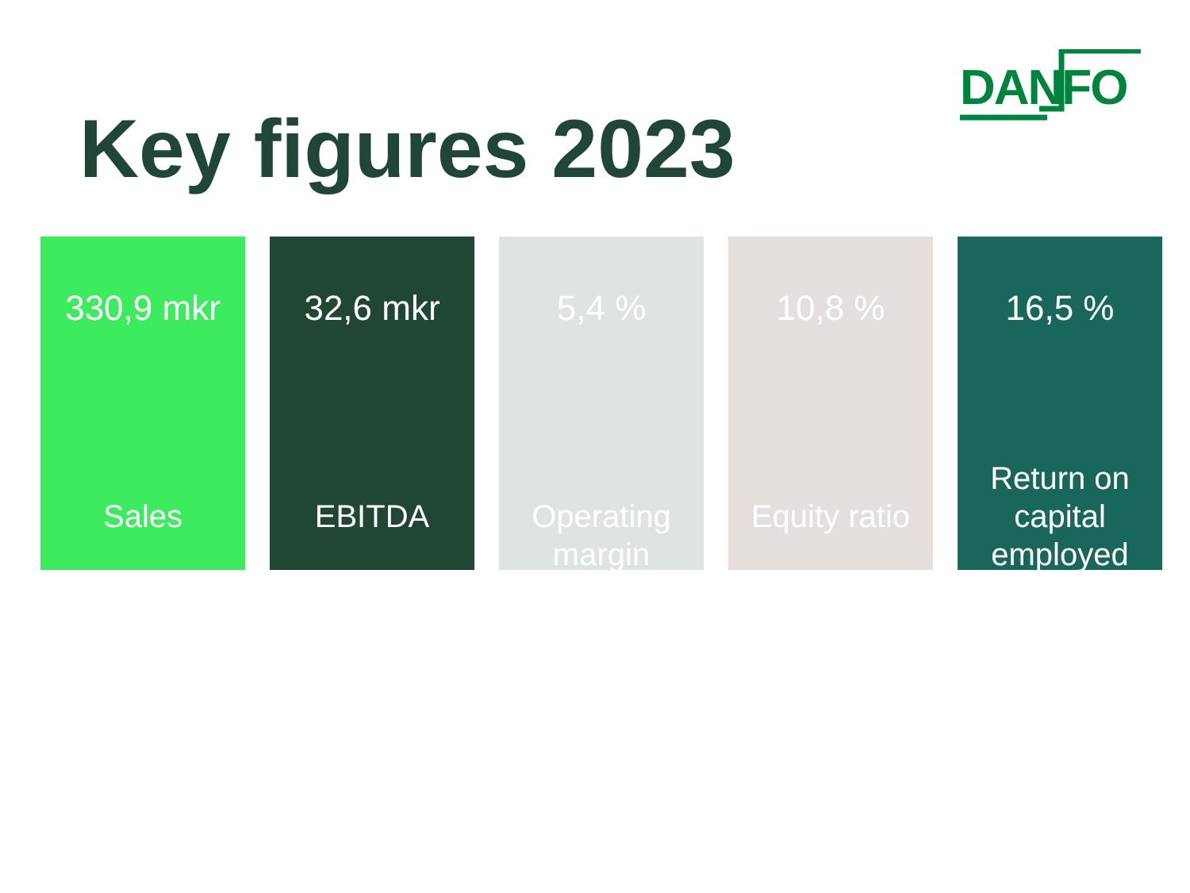DANFO
Key figures 2023
330,9 mkr
Sales
32,6 mkr
EBITDA
5,4 %
Operating
margin
10,8 %
Equity ratio
16,5 %
Return on
capital
employed